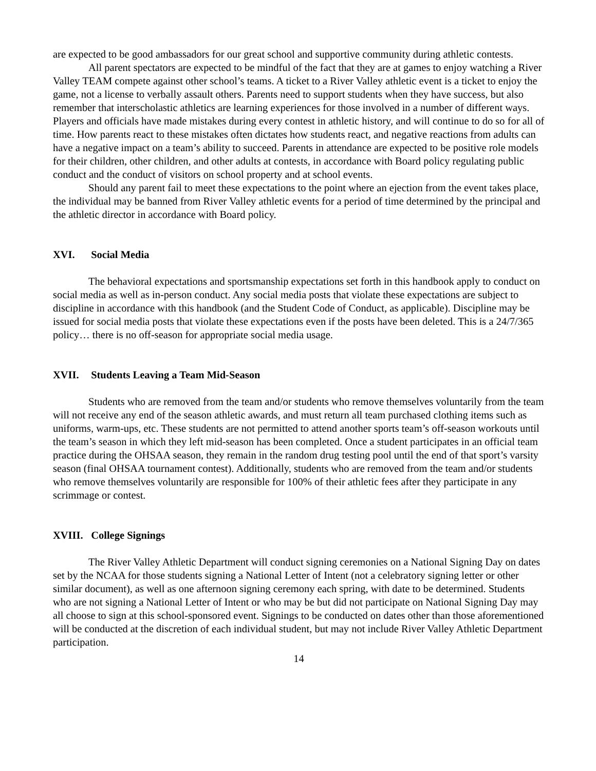are expected to be good ambassadors for our great school and supportive community during athletic contests.
All parent spectators are expected to be mindful of the fact that they are at games to enjoy watching a River Valley TEAM compete against other school’s teams. A ticket to a River Valley athletic event is a ticket to enjoy the game, not a license to verbally assault others. Parents need to support students when they have success, but also remember that interscholastic athletics are learning experiences for those involved in a number of different ways. Players and officials have made mistakes during every contest in athletic history, and will continue to do so for all of time. How parents react to these mistakes often dictates how students react, and negative reactions from adults can have a negative impact on a team’s ability to succeed. Parents in attendance are expected to be positive role models for their children, other children, and other adults at contests, in accordance with Board policy regulating public conduct and the conduct of visitors on school property and at school events.
Should any parent fail to meet these expectations to the point where an ejection from the event takes place, the individual may be banned from River Valley athletic events for a period of time determined by the principal and the athletic director in accordance with Board policy.
XVI. Social Media
The behavioral expectations and sportsmanship expectations set forth in this handbook apply to conduct on social media as well as in-person conduct. Any social media posts that violate these expectations are subject to discipline in accordance with this handbook (and the Student Code of Conduct, as applicable). Discipline may be issued for social media posts that violate these expectations even if the posts have been deleted. This is a 24/7/365 policy… there is no off-season for appropriate social media usage.
XVII. Students Leaving a Team Mid-Season
Students who are removed from the team and/or students who remove themselves voluntarily from the team will not receive any end of the season athletic awards, and must return all team purchased clothing items such as uniforms, warm-ups, etc. These students are not permitted to attend another sports team’s off-season workouts until the team’s season in which they left mid-season has been completed. Once a student participates in an official team practice during the OHSAA season, they remain in the random drug testing pool until the end of that sport’s varsity season (final OHSAA tournament contest). Additionally, students who are removed from the team and/or students who remove themselves voluntarily are responsible for 100% of their athletic fees after they participate in any scrimmage or contest.
XVIII. College Signings
The River Valley Athletic Department will conduct signing ceremonies on a National Signing Day on dates set by the NCAA for those students signing a National Letter of Intent (not a celebratory signing letter or other similar document), as well as one afternoon signing ceremony each spring, with date to be determined. Students who are not signing a National Letter of Intent or who may be but did not participate on National Signing Day may all choose to sign at this school-sponsored event. Signings to be conducted on dates other than those aforementioned will be conducted at the discretion of each individual student, but may not include River Valley Athletic Department participation.
14